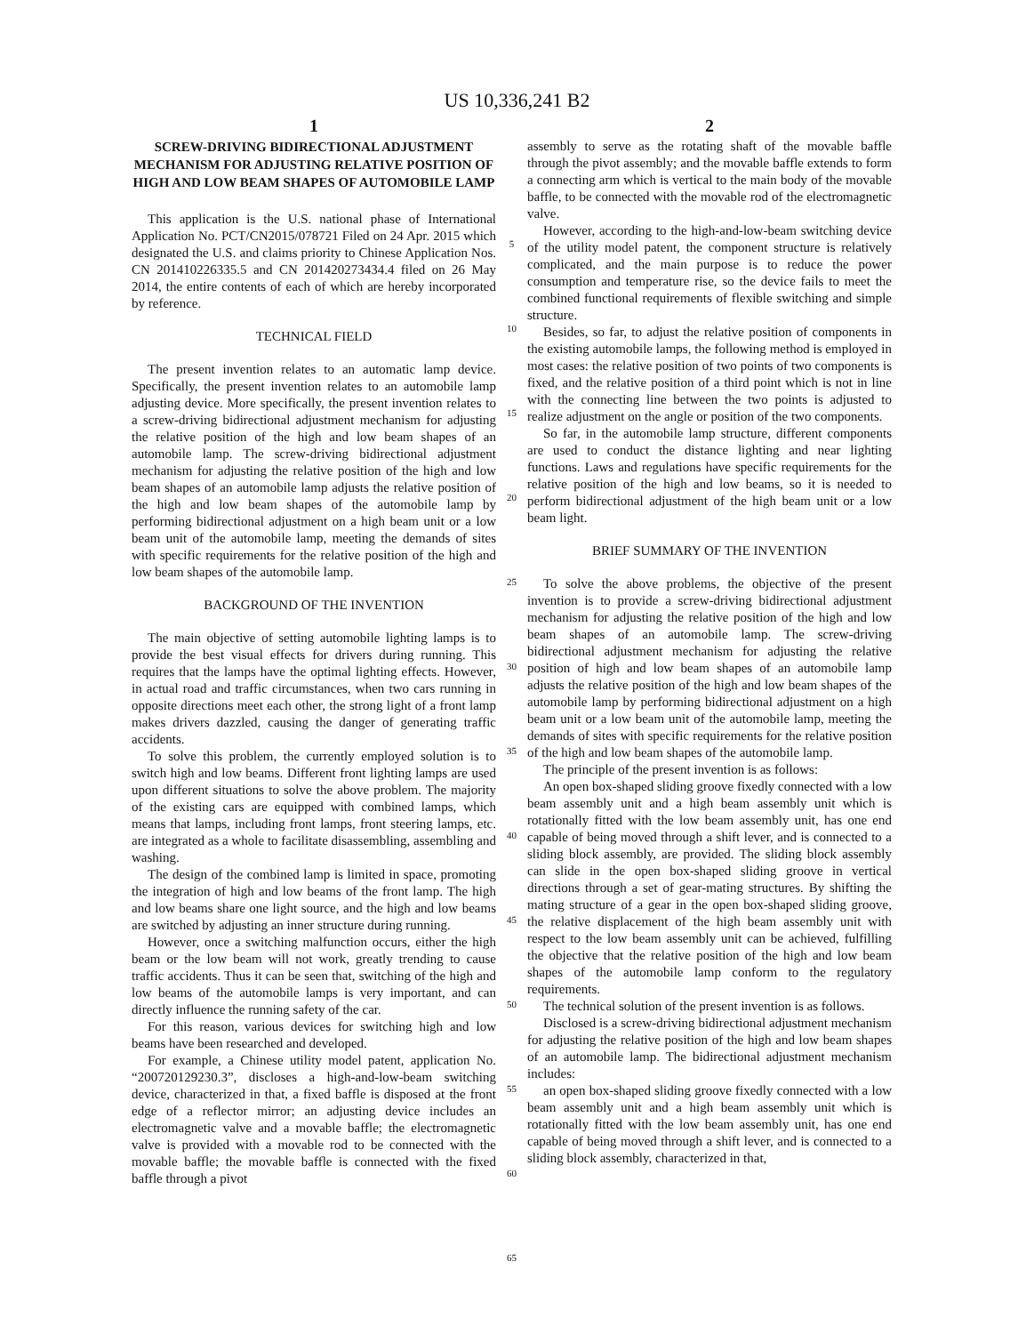US 10,336,241 B2
1
SCREW-DRIVING BIDIRECTIONAL ADJUSTMENT MECHANISM FOR ADJUSTING RELATIVE POSITION OF HIGH AND LOW BEAM SHAPES OF AUTOMOBILE LAMP
This application is the U.S. national phase of International Application No. PCT/CN2015/078721 Filed on 24 Apr. 2015 which designated the U.S. and claims priority to Chinese Application Nos. CN 201410226335.5 and CN 201420273434.4 filed on 26 May 2014, the entire contents of each of which are hereby incorporated by reference.
TECHNICAL FIELD
The present invention relates to an automatic lamp device. Specifically, the present invention relates to an automobile lamp adjusting device. More specifically, the present invention relates to a screw-driving bidirectional adjustment mechanism for adjusting the relative position of the high and low beam shapes of an automobile lamp. The screw-driving bidirectional adjustment mechanism for adjusting the relative position of the high and low beam shapes of an automobile lamp adjusts the relative position of the high and low beam shapes of the automobile lamp by performing bidirectional adjustment on a high beam unit or a low beam unit of the automobile lamp, meeting the demands of sites with specific requirements for the relative position of the high and low beam shapes of the automobile lamp.
BACKGROUND OF THE INVENTION
The main objective of setting automobile lighting lamps is to provide the best visual effects for drivers during running. This requires that the lamps have the optimal lighting effects. However, in actual road and traffic circumstances, when two cars running in opposite directions meet each other, the strong light of a front lamp makes drivers dazzled, causing the danger of generating traffic accidents.
To solve this problem, the currently employed solution is to switch high and low beams. Different front lighting lamps are used upon different situations to solve the above problem. The majority of the existing cars are equipped with combined lamps, which means that lamps, including front lamps, front steering lamps, etc. are integrated as a whole to facilitate disassembling, assembling and washing.
The design of the combined lamp is limited in space, promoting the integration of high and low beams of the front lamp. The high and low beams share one light source, and the high and low beams are switched by adjusting an inner structure during running.
However, once a switching malfunction occurs, either the high beam or the low beam will not work, greatly trending to cause traffic accidents. Thus it can be seen that, switching of the high and low beams of the automobile lamps is very important, and can directly influence the running safety of the car.
For this reason, various devices for switching high and low beams have been researched and developed.
For example, a Chinese utility model patent, application No. “200720129230.3”, discloses a high-and-low-beam switching device, characterized in that, a fixed baffle is disposed at the front edge of a reflector mirror; an adjusting device includes an electromagnetic valve and a movable baffle; the electromagnetic valve is provided with a movable rod to be connected with the movable baffle; the movable baffle is connected with the fixed baffle through a pivot
5
10
15
20
25
30
35
40
45
50
55
60
65
2
assembly to serve as the rotating shaft of the movable baffle through the pivot assembly; and the movable baffle extends to form a connecting arm which is vertical to the main body of the movable baffle, to be connected with the movable rod of the electromagnetic valve.
However, according to the high-and-low-beam switching device of the utility model patent, the component structure is relatively complicated, and the main purpose is to reduce the power consumption and temperature rise, so the device fails to meet the combined functional requirements of flexible switching and simple structure.
Besides, so far, to adjust the relative position of components in the existing automobile lamps, the following method is employed in most cases: the relative position of two points of two components is fixed, and the relative position of a third point which is not in line with the connecting line between the two points is adjusted to realize adjustment on the angle or position of the two components.
So far, in the automobile lamp structure, different components are used to conduct the distance lighting and near lighting functions. Laws and regulations have specific requirements for the relative position of the high and low beams, so it is needed to perform bidirectional adjustment of the high beam unit or a low beam light.
BRIEF SUMMARY OF THE INVENTION
To solve the above problems, the objective of the present invention is to provide a screw-driving bidirectional adjustment mechanism for adjusting the relative position of the high and low beam shapes of an automobile lamp. The screw-driving bidirectional adjustment mechanism for adjusting the relative position of high and low beam shapes of an automobile lamp adjusts the relative position of the high and low beam shapes of the automobile lamp by performing bidirectional adjustment on a high beam unit or a low beam unit of the automobile lamp, meeting the demands of sites with specific requirements for the relative position of the high and low beam shapes of the automobile lamp.
The principle of the present invention is as follows:
An open box-shaped sliding groove fixedly connected with a low beam assembly unit and a high beam assembly unit which is rotationally fitted with the low beam assembly unit, has one end capable of being moved through a shift lever, and is connected to a sliding block assembly, are provided. The sliding block assembly can slide in the open box-shaped sliding groove in vertical directions through a set of gear-mating structures. By shifting the mating structure of a gear in the open box-shaped sliding groove, the relative displacement of the high beam assembly unit with respect to the low beam assembly unit can be achieved, fulfilling the objective that the relative position of the high and low beam shapes of the automobile lamp conform to the regulatory requirements.
The technical solution of the present invention is as follows.
Disclosed is a screw-driving bidirectional adjustment mechanism for adjusting the relative position of the high and low beam shapes of an automobile lamp. The bidirectional adjustment mechanism includes:
an open box-shaped sliding groove fixedly connected with a low beam assembly unit and a high beam assembly unit which is rotationally fitted with the low beam assembly unit, has one end capable of being moved through a shift lever, and is connected to a sliding block assembly, characterized in that,